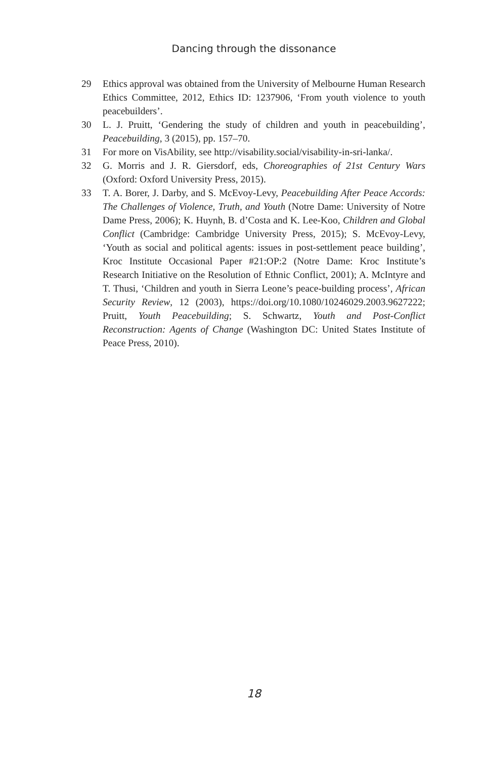Dancing through the dissonance
29 Ethics approval was obtained from the University of Melbourne Human Research Ethics Committee, 2012, Ethics ID: 1237906, ‘From youth violence to youth peacebuilders’.
30 L. J. Pruitt, ‘Gendering the study of children and youth in peacebuilding’, Peacebuilding, 3 (2015), pp. 157–70.
31 For more on VisAbility, see http://visability.social/visability-in-sri-lanka/.
32 G. Morris and J. R. Giersdorf, eds, Choreographies of 21st Century Wars (Oxford: Oxford University Press, 2015).
33 T. A. Borer, J. Darby, and S. McEvoy-Levy, Peacebuilding After Peace Accords: The Challenges of Violence, Truth, and Youth (Notre Dame: University of Notre Dame Press, 2006); K. Huynh, B. d’Costa and K. Lee-Koo, Children and Global Conflict (Cambridge: Cambridge University Press, 2015); S. McEvoy-Levy, ‘Youth as social and political agents: issues in post-settlement peace building’, Kroc Institute Occasional Paper #21:OP:2 (Notre Dame: Kroc Institute’s Research Initiative on the Resolution of Ethnic Conflict, 2001); A. McIntyre and T. Thusi, ‘Children and youth in Sierra Leone’s peace-building process’, African Security Review, 12 (2003), https://doi.org/10.1080/10246029.2003.9627222; Pruitt, Youth Peacebuilding; S. Schwartz, Youth and Post-Conflict Reconstruction: Agents of Change (Washington DC: United States Institute of Peace Press, 2010).
18